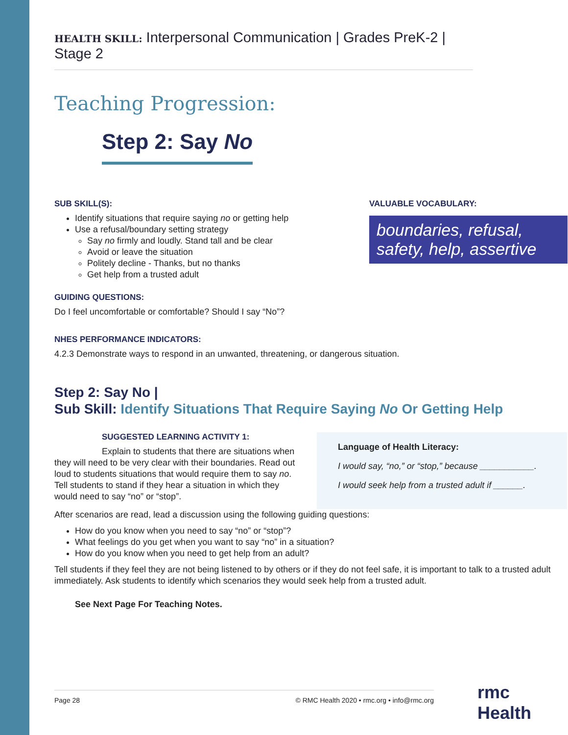HEALTH SKILL: Interpersonal Communication | Grades PreK-2 | Stage 2
Teaching Progression:
Step 2: Say No
SUB SKILL(S):
Identify situations that require saying no or getting help
Use a refusal/boundary setting strategy
Say no firmly and loudly. Stand tall and be clear
Avoid or leave the situation
Politely decline - Thanks, but no thanks
Get help from a trusted adult
GUIDING QUESTIONS:
Do I feel uncomfortable or comfortable? Should I say “No”?
VALUABLE VOCABULARY:
boundaries, refusal, safety, help, assertive
NHES PERFORMANCE INDICATORS:
4.2.3 Demonstrate ways to respond in an unwanted, threatening, or dangerous situation.
Step 2: Say No |
Sub Skill: Identify Situations That Require Saying No Or Getting Help
SUGGESTED LEARNING ACTIVITY 1:
Explain to students that there are situations when they will need to be very clear with their boundaries. Read out loud to students situations that would require them to say no. Tell students to stand if they hear a situation in which they would need to say “no” or “stop”.
Language of Health Literacy:
I would say, “no,” or “stop,” because ___________.
I would seek help from a trusted adult if ______.
After scenarios are read, lead a discussion using the following guiding questions:
How do you know when you need to say “no” or “stop”?
What feelings do you get when you want to say “no” in a situation?
How do you know when you need to get help from an adult?
Tell students if they feel they are not being listened to by others or if they do not feel safe, it is important to talk to a trusted adult immediately. Ask students to identify which scenarios they would seek help from a trusted adult.
See Next Page For Teaching Notes.
Page 28 © RMC Health 2020 • rmc.org • info@rmc.org rmc Health